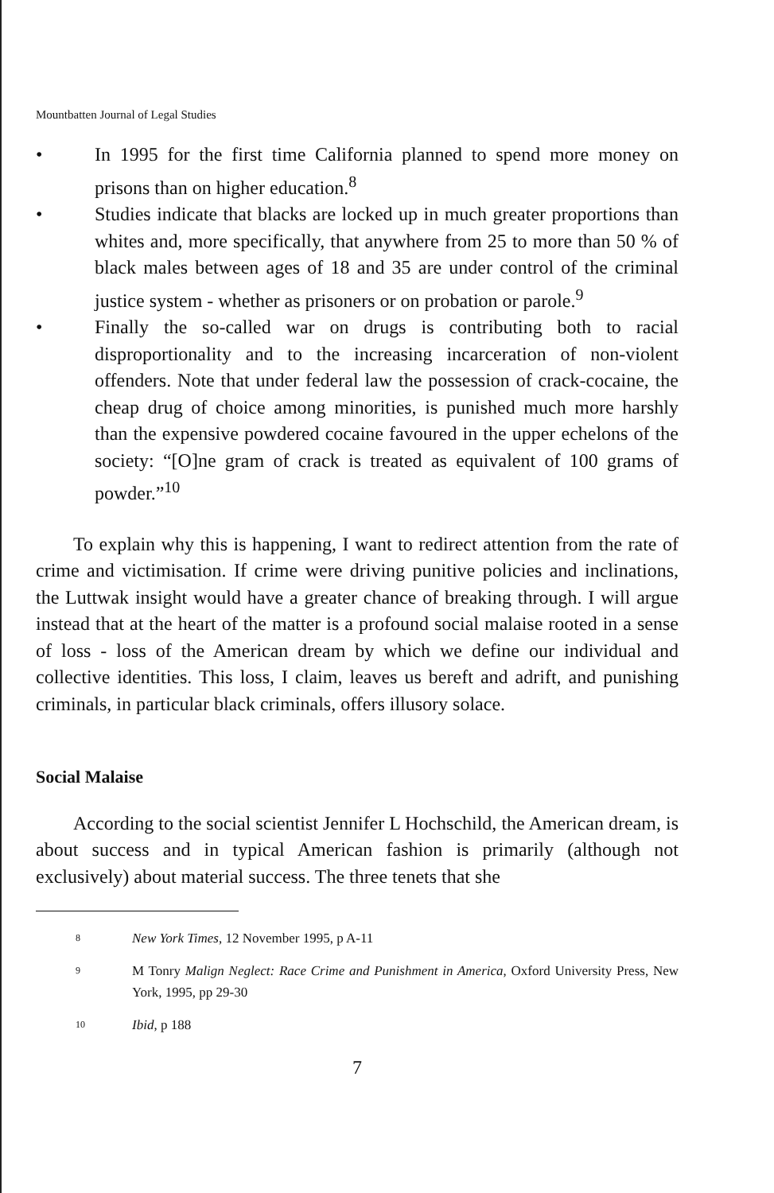Mountbatten Journal of Legal Studies
• In 1995 for the first time California planned to spend more money on prisons than on higher education.<sup>8</sup>
• Studies indicate that blacks are locked up in much greater proportions than whites and, more specifically, that anywhere from 25 to more than 50 % of black males between ages of 18 and 35 are under control of the criminal justice system - whether as prisoners or on probation or parole.<sup>9</sup>
• Finally the so-called war on drugs is contributing both to racial disproportionality and to the increasing incarceration of non-violent offenders. Note that under federal law the possession of crack-cocaine, the cheap drug of choice among minorities, is punished much more harshly than the expensive powdered cocaine favoured in the upper echelons of the society: “[O]ne gram of crack is treated as equivalent of 100 grams of powder.”<sup>10</sup>
To explain why this is happening, I want to redirect attention from the rate of crime and victimisation. If crime were driving punitive policies and inclinations, the Luttwak insight would have a greater chance of breaking through. I will argue instead that at the heart of the matter is a profound social malaise rooted in a sense of loss - loss of the American dream by which we define our individual and collective identities. This loss, I claim, leaves us bereft and adrift, and punishing criminals, in particular black criminals, offers illusory solace.
Social Malaise
According to the social scientist Jennifer L Hochschild, the American dream, is about success and in typical American fashion is primarily (although not exclusively) about material success. The three tenets that she
8 New York Times, 12 November 1995, p A-11
9 M Tonry Malign Neglect: Race Crime and Punishment in America, Oxford University Press, New York, 1995, pp 29-30
10 Ibid, p 188
7